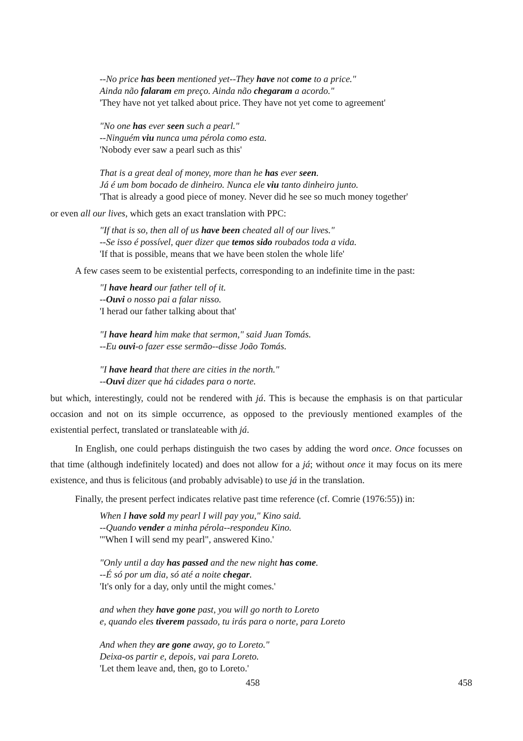--No price has been mentioned yet--They have not come to a price."
Ainda não falaram em preço. Ainda não chegaram a acordo."
'They have not yet talked about price. They have not yet come to agreement'
"No one has ever seen such a pearl."
--Ninguém viu nunca uma pérola como esta.
'Nobody ever saw a pearl such as this'
That is a great deal of money, more than he has ever seen.
Já é um bom bocado de dinheiro. Nunca ele viu tanto dinheiro junto.
'That is already a good piece of money. Never did he see so much money together'
or even all our lives, which gets an exact translation with PPC:
"If that is so, then all of us have been cheated all of our lives."
--Se isso é possível, quer dizer que temos sido roubados toda a vida.
'If that is possible, means that we have been stolen the whole life'
A few cases seem to be existential perfects, corresponding to an indefinite time in the past:
"I have heard our father tell of it.
--Ouvi o nosso pai a falar nisso.
'I herad our father talking about that'
"I have heard him make that sermon," said Juan Tomás.
--Eu ouvi-o fazer esse sermão--disse João Tomás.
"I have heard that there are cities in the north."
--Ouvi dizer que há cidades para o norte.
but which, interestingly, could not be rendered with já. This is because the emphasis is on that particular occasion and not on its simple occurrence, as opposed to the previously mentioned examples of the existential perfect, translated or translateable with já.
In English, one could perhaps distinguish the two cases by adding the word once. Once focusses on that time (although indefinitely located) and does not allow for a já; without once it may focus on its mere existence, and thus is felicitous (and probably advisable) to use já in the translation.
Finally, the present perfect indicates relative past time reference (cf. Comrie (1976:55)) in:
When I have sold my pearl I will pay you," Kino said.
--Quando vender a minha pérola--respondeu Kino.
'"When I will send my pearl", answered Kino.'
"Only until a day has passed and the new night has come.
--É só por um dia, só até a noite chegar.
'It's only for a day, only until the might comes.'
and when they have gone past, you will go north to Loreto
e, quando eles tiverem passado, tu irás para o norte, para Loreto
And when they are gone away, go to Loreto."
Deixa-os partir e, depois, vai para Loreto.
'Let them leave and, then, go to Loreto.'
458 458